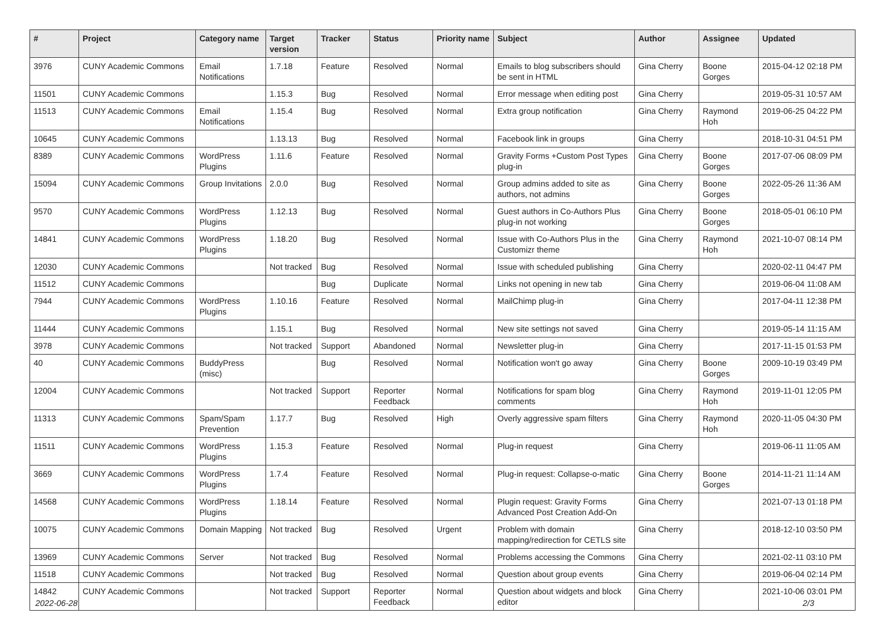| # | Project | Category name | Target version | Tracker | Status | Priority name | Subject | Author | Assignee | Updated |
| --- | --- | --- | --- | --- | --- | --- | --- | --- | --- | --- |
| 3976 | CUNY Academic Commons | Email Notifications | 1.7.18 | Feature | Resolved | Normal | Emails to blog subscribers should be sent in HTML | Gina Cherry | Boone Gorges | 2015-04-12 02:18 PM |
| 11501 | CUNY Academic Commons | | 1.15.3 | Bug | Resolved | Normal | Error message when editing post | Gina Cherry | | 2019-05-31 10:57 AM |
| 11513 | CUNY Academic Commons | Email Notifications | 1.15.4 | Bug | Resolved | Normal | Extra group notification | Gina Cherry | Raymond Hoh | 2019-06-25 04:22 PM |
| 10645 | CUNY Academic Commons | | 1.13.13 | Bug | Resolved | Normal | Facebook link in groups | Gina Cherry | | 2018-10-31 04:51 PM |
| 8389 | CUNY Academic Commons | WordPress Plugins | 1.11.6 | Feature | Resolved | Normal | Gravity Forms +Custom Post Types plug-in | Gina Cherry | Boone Gorges | 2017-07-06 08:09 PM |
| 15094 | CUNY Academic Commons | Group Invitations | 2.0.0 | Bug | Resolved | Normal | Group admins added to site as authors, not admins | Gina Cherry | Boone Gorges | 2022-05-26 11:36 AM |
| 9570 | CUNY Academic Commons | WordPress Plugins | 1.12.13 | Bug | Resolved | Normal | Guest authors in Co-Authors Plus plug-in not working | Gina Cherry | Boone Gorges | 2018-05-01 06:10 PM |
| 14841 | CUNY Academic Commons | WordPress Plugins | 1.18.20 | Bug | Resolved | Normal | Issue with Co-Authors Plus in the Customizr theme | Gina Cherry | Raymond Hoh | 2021-10-07 08:14 PM |
| 12030 | CUNY Academic Commons | | Not tracked | Bug | Resolved | Normal | Issue with scheduled publishing | Gina Cherry | | 2020-02-11 04:47 PM |
| 11512 | CUNY Academic Commons | | | Bug | Duplicate | Normal | Links not opening in new tab | Gina Cherry | | 2019-06-04 11:08 AM |
| 7944 | CUNY Academic Commons | WordPress Plugins | 1.10.16 | Feature | Resolved | Normal | MailChimp plug-in | Gina Cherry | | 2017-04-11 12:38 PM |
| 11444 | CUNY Academic Commons | | 1.15.1 | Bug | Resolved | Normal | New site settings not saved | Gina Cherry | | 2019-05-14 11:15 AM |
| 3978 | CUNY Academic Commons | | Not tracked | Support | Abandoned | Normal | Newsletter plug-in | Gina Cherry | | 2017-11-15 01:53 PM |
| 40 | CUNY Academic Commons | BuddyPress (misc) | | Bug | Resolved | Normal | Notification won't go away | Gina Cherry | Boone Gorges | 2009-10-19 03:49 PM |
| 12004 | CUNY Academic Commons | | Not tracked | Support | Reporter Feedback | Normal | Notifications for spam blog comments | Gina Cherry | Raymond Hoh | 2019-11-01 12:05 PM |
| 11313 | CUNY Academic Commons | Spam/Spam Prevention | 1.17.7 | Bug | Resolved | High | Overly aggressive spam filters | Gina Cherry | Raymond Hoh | 2020-11-05 04:30 PM |
| 11511 | CUNY Academic Commons | WordPress Plugins | 1.15.3 | Feature | Resolved | Normal | Plug-in request | Gina Cherry | | 2019-06-11 11:05 AM |
| 3669 | CUNY Academic Commons | WordPress Plugins | 1.7.4 | Feature | Resolved | Normal | Plug-in request: Collapse-o-matic | Gina Cherry | Boone Gorges | 2014-11-21 11:14 AM |
| 14568 | CUNY Academic Commons | WordPress Plugins | 1.18.14 | Feature | Resolved | Normal | Plugin request: Gravity Forms Advanced Post Creation Add-On | Gina Cherry | | 2021-07-13 01:18 PM |
| 10075 | CUNY Academic Commons | Domain Mapping | Not tracked | Bug | Resolved | Urgent | Problem with domain mapping/redirection for CETLS site | Gina Cherry | | 2018-12-10 03:50 PM |
| 13969 | CUNY Academic Commons | Server | Not tracked | Bug | Resolved | Normal | Problems accessing the Commons | Gina Cherry | | 2021-02-11 03:10 PM |
| 11518 | CUNY Academic Commons | | Not tracked | Bug | Resolved | Normal | Question about group events | Gina Cherry | | 2019-06-04 02:14 PM |
| 14842 | CUNY Academic Commons | | Not tracked | Support | Reporter Feedback | Normal | Question about widgets and block editor | Gina Cherry | | 2021-10-06 03:01 PM |
2022-06-28 2/3